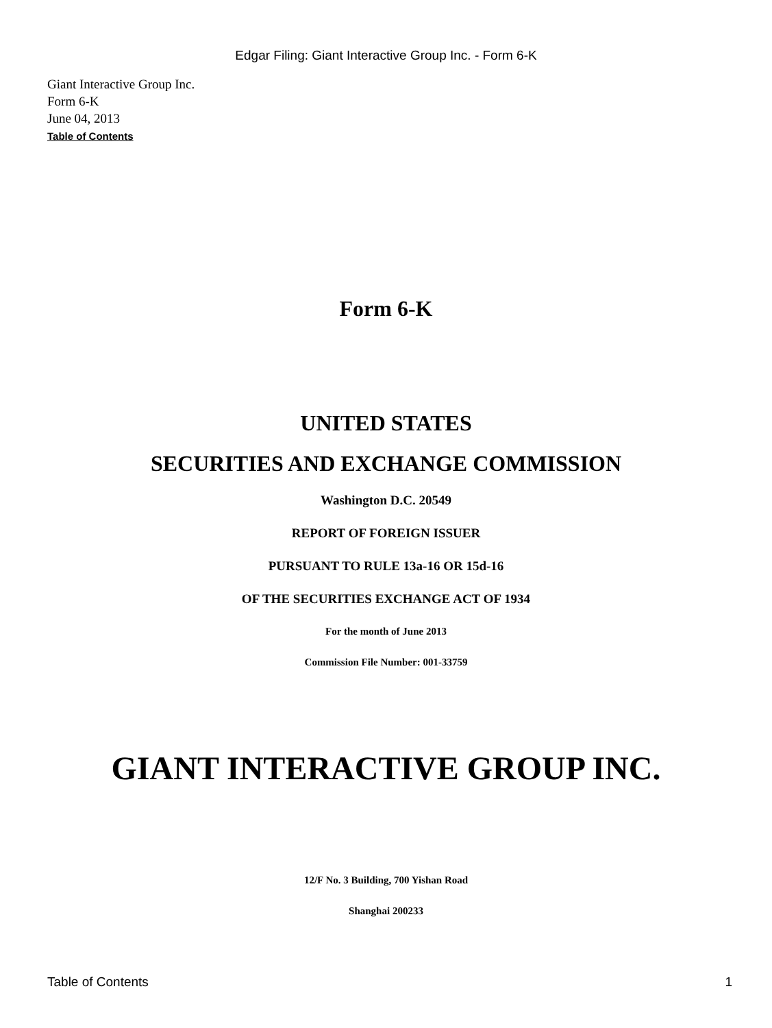Edgar Filing: Giant Interactive Group Inc. - Form 6-K
Giant Interactive Group Inc.
Form 6-K
June 04, 2013
Table of Contents
Form 6-K
UNITED STATES
SECURITIES AND EXCHANGE COMMISSION
Washington D.C. 20549
REPORT OF FOREIGN ISSUER
PURSUANT TO RULE 13a-16 OR 15d-16
OF THE SECURITIES EXCHANGE ACT OF 1934
For the month of June 2013
Commission File Number: 001-33759
GIANT INTERACTIVE GROUP INC.
12/F No. 3 Building, 700 Yishan Road
Shanghai 200233
Table of Contents 1